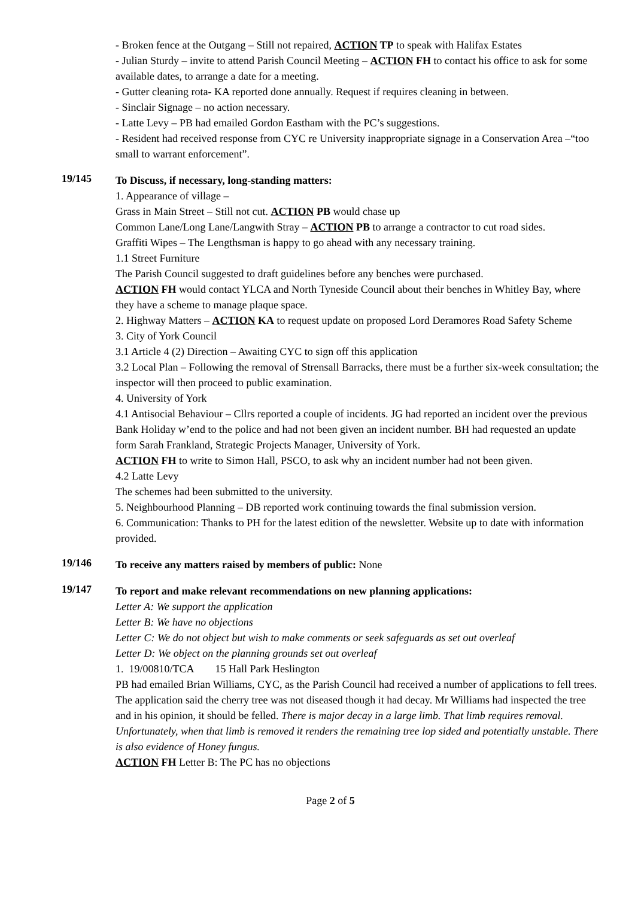- Broken fence at the Outgang – Still not repaired, ACTION TP to speak with Halifax Estates
- Julian Sturdy – invite to attend Parish Council Meeting – ACTION FH to contact his office to ask for some available dates, to arrange a date for a meeting.
- Gutter cleaning rota- KA reported done annually. Request if requires cleaning in between.
- Sinclair Signage – no action necessary.
- Latte Levy – PB had emailed Gordon Eastham with the PC’s suggestions.
- Resident had received response from CYC re University inappropriate signage in a Conservation Area –“too small to warrant enforcement”.
19/145
To Discuss, if necessary, long-standing matters:
1. Appearance of village –
Grass in Main Street – Still not cut. ACTION PB would chase up
Common Lane/Long Lane/Langwith Stray – ACTION PB to arrange a contractor to cut road sides.
Graffiti Wipes – The Lengthsman is happy to go ahead with any necessary training.
1.1 Street Furniture
The Parish Council suggested to draft guidelines before any benches were purchased.
ACTION FH would contact YLCA and North Tyneside Council about their benches in Whitley Bay, where they have a scheme to manage plaque space.
2. Highway Matters – ACTION KA to request update on proposed Lord Deramores Road Safety Scheme
3. City of York Council
3.1 Article 4 (2) Direction – Awaiting CYC to sign off this application
3.2 Local Plan – Following the removal of Strensall Barracks, there must be a further six-week consultation; the inspector will then proceed to public examination.
4. University of York
4.1 Antisocial Behaviour – Cllrs reported a couple of incidents. JG had reported an incident over the previous Bank Holiday w’end to the police and had not been given an incident number. BH had requested an update form Sarah Frankland, Strategic Projects Manager, University of York.
ACTION FH to write to Simon Hall, PSCO, to ask why an incident number had not been given.
4.2 Latte Levy
The schemes had been submitted to the university.
5. Neighbourhood Planning – DB reported work continuing towards the final submission version.
6. Communication: Thanks to PH for the latest edition of the newsletter. Website up to date with information provided.
19/146
To receive any matters raised by members of public: None
19/147
To report and make relevant recommendations on new planning applications:
Letter A: We support the application
Letter B: We have no objections
Letter C: We do not object but wish to make comments or seek safeguards as set out overleaf
Letter D: We object on the planning grounds set out overleaf
1. 19/00810/TCA 15 Hall Park Heslington
PB had emailed Brian Williams, CYC, as the Parish Council had received a number of applications to fell trees. The application said the cherry tree was not diseased though it had decay. Mr Williams had inspected the tree and in his opinion, it should be felled. There is major decay in a large limb. That limb requires removal. Unfortunately, when that limb is removed it renders the remaining tree lop sided and potentially unstable. There is also evidence of Honey fungus.
ACTION FH Letter B: The PC has no objections
Page 2 of 5